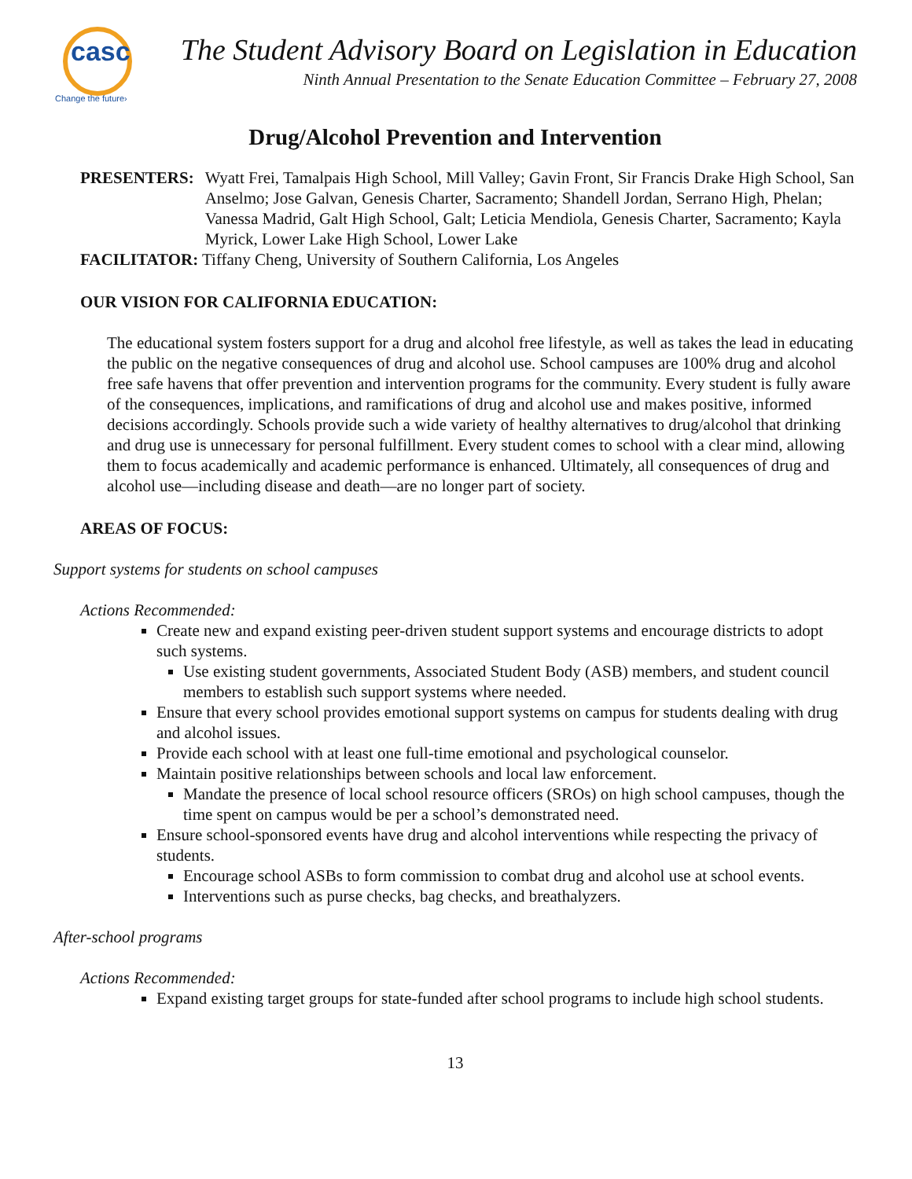casc
Change the future›
The Student Advisory Board on Legislation in Education
Ninth Annual Presentation to the Senate Education Committee – February 27, 2008
Drug/Alcohol Prevention and Intervention
PRESENTERS: Wyatt Frei, Tamalpais High School, Mill Valley; Gavin Front, Sir Francis Drake High School, San Anselmo; Jose Galvan, Genesis Charter, Sacramento; Shandell Jordan, Serrano High, Phelan; Vanessa Madrid, Galt High School, Galt; Leticia Mendiola, Genesis Charter, Sacramento; Kayla Myrick, Lower Lake High School, Lower Lake
FACILITATOR: Tiffany Cheng, University of Southern California, Los Angeles
OUR VISION FOR CALIFORNIA EDUCATION:
The educational system fosters support for a drug and alcohol free lifestyle, as well as takes the lead in educating the public on the negative consequences of drug and alcohol use. School campuses are 100% drug and alcohol free safe havens that offer prevention and intervention programs for the community. Every student is fully aware of the consequences, implications, and ramifications of drug and alcohol use and makes positive, informed decisions accordingly. Schools provide such a wide variety of healthy alternatives to drug/alcohol that drinking and drug use is unnecessary for personal fulfillment. Every student comes to school with a clear mind, allowing them to focus academically and academic performance is enhanced. Ultimately, all consequences of drug and alcohol use—including disease and death—are no longer part of society.
AREAS OF FOCUS:
Support systems for students on school campuses
Actions Recommended:
Create new and expand existing peer-driven student support systems and encourage districts to adopt such systems.
Use existing student governments, Associated Student Body (ASB) members, and student council members to establish such support systems where needed.
Ensure that every school provides emotional support systems on campus for students dealing with drug and alcohol issues.
Provide each school with at least one full-time emotional and psychological counselor.
Maintain positive relationships between schools and local law enforcement.
Mandate the presence of local school resource officers (SROs) on high school campuses, though the time spent on campus would be per a school’s demonstrated need.
Ensure school-sponsored events have drug and alcohol interventions while respecting the privacy of students.
Encourage school ASBs to form commission to combat drug and alcohol use at school events.
Interventions such as purse checks, bag checks, and breathalyzers.
After-school programs
Actions Recommended:
Expand existing target groups for state-funded after school programs to include high school students.
13